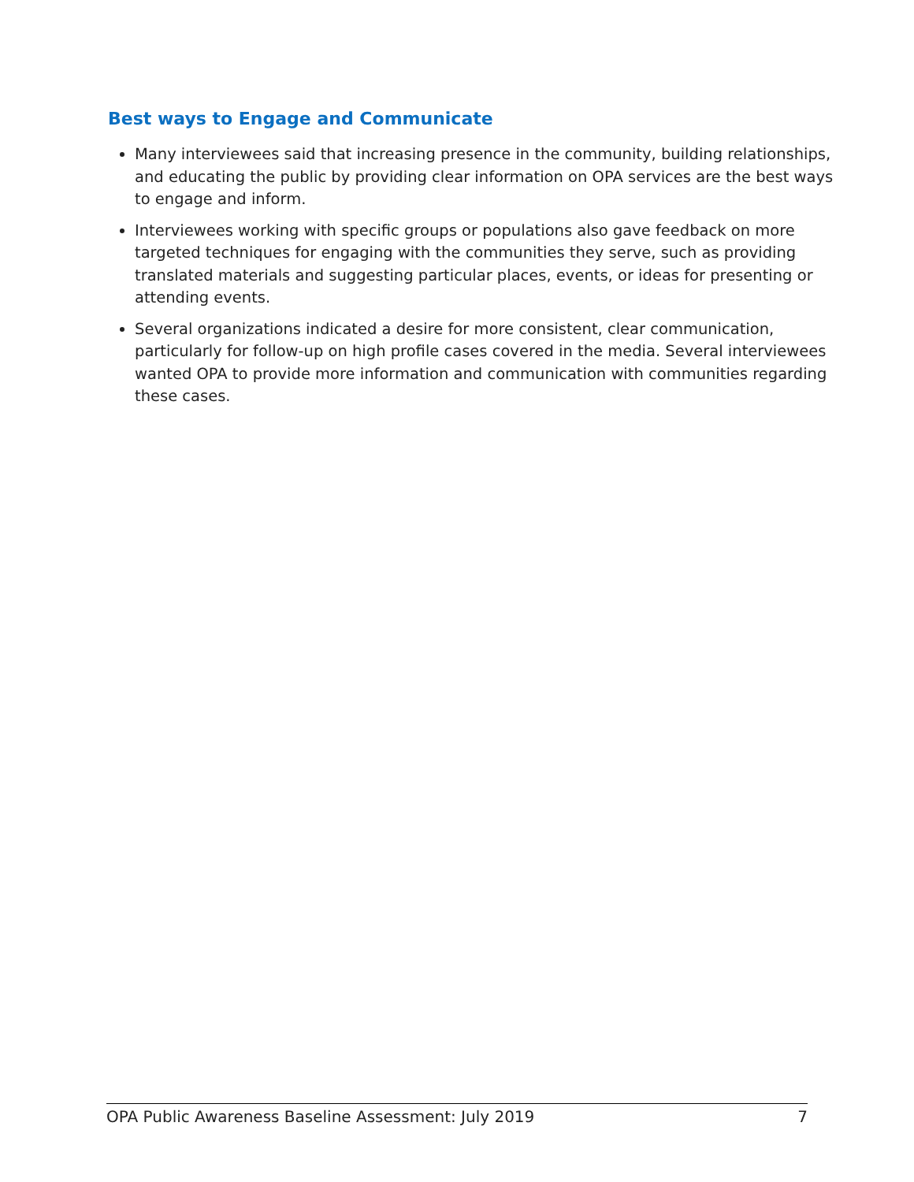Best ways to Engage and Communicate
Many interviewees said that increasing presence in the community, building relationships, and educating the public by providing clear information on OPA services are the best ways to engage and inform.
Interviewees working with specific groups or populations also gave feedback on more targeted techniques for engaging with the communities they serve, such as providing translated materials and suggesting particular places, events, or ideas for presenting or attending events.
Several organizations indicated a desire for more consistent, clear communication, particularly for follow-up on high profile cases covered in the media. Several interviewees wanted OPA to provide more information and communication with communities regarding these cases.
OPA Public Awareness Baseline Assessment: July 2019 7